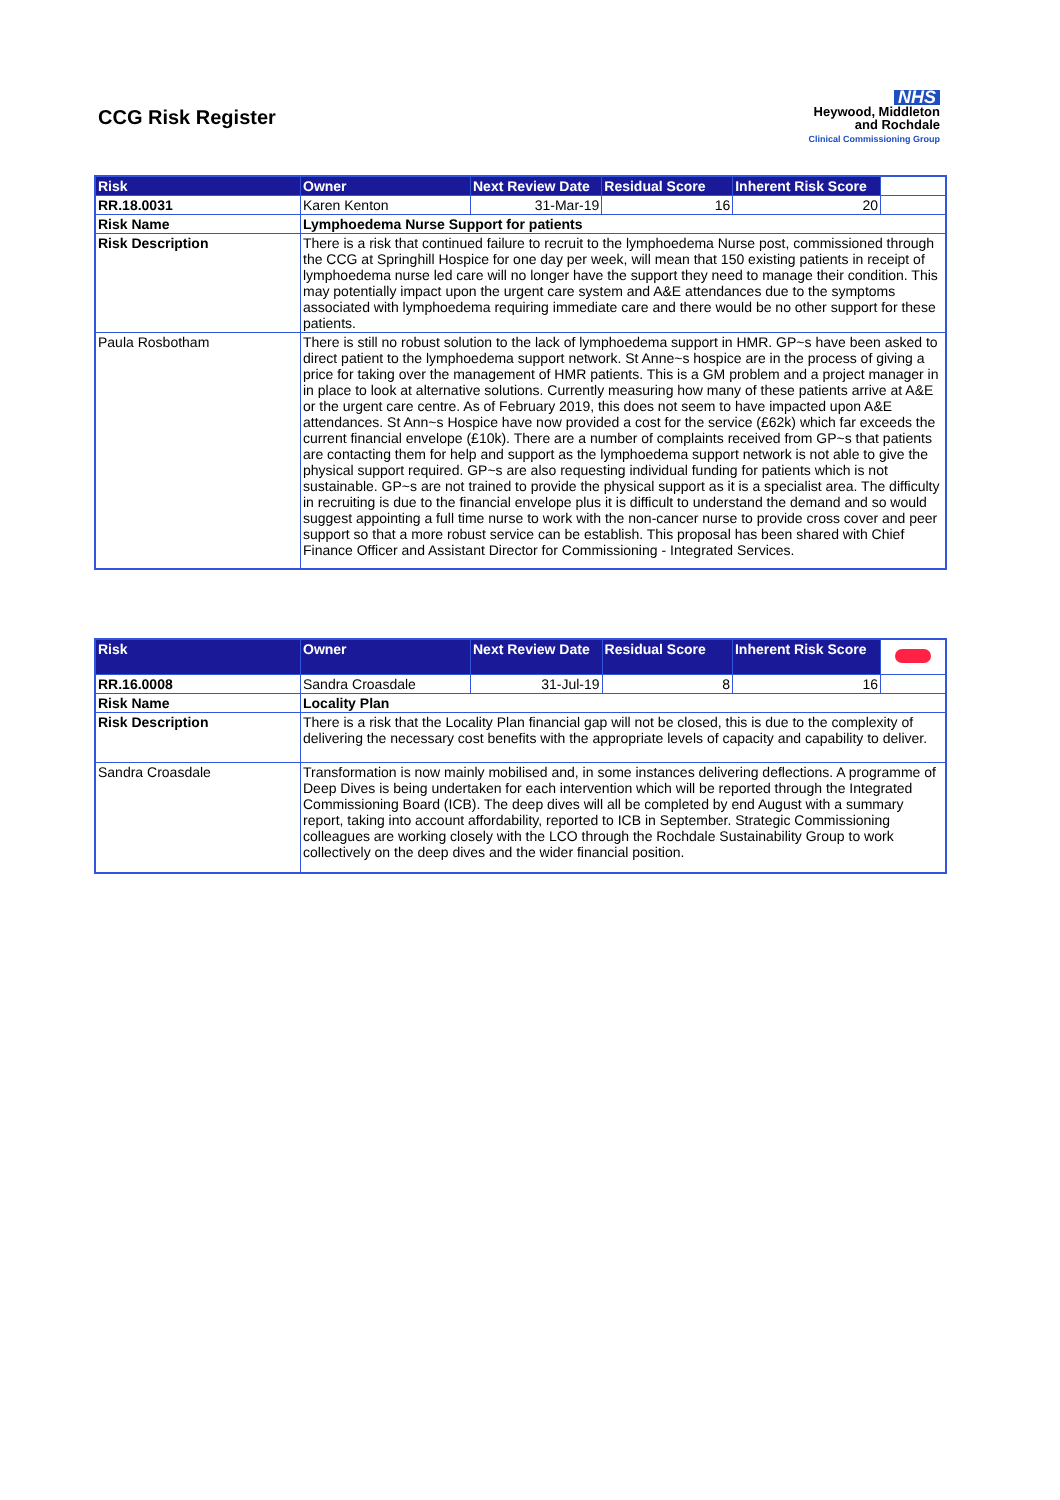CCG Risk Register
NHS
Heywood, Middleton
and Rochdale
Clinical Commissioning Group
| Risk | Owner | Next Review Date | Residual Score | Inherent Risk Score | |
| RR.18.0031 | Karen Kenton | 31-Mar-19 | 16 | 20 | |
| Risk Name | Lymphoedema Nurse Support for patients | | | | |
| Risk Description | There is a risk that continued failure to recruit to the lymphoedema Nurse post, commissioned through the CCG at Springhill Hospice for one day per week, will mean that 150 existing patients in receipt of lymphoedema nurse led care will no longer have the support they need to manage their condition. This may potentially impact upon the urgent care system and A&E attendances due to the symptoms associated with lymphoedema requiring immediate care and there would be no other support for these patients. | | | | |
| Paula Rosbotham | There is still no robust solution to the lack of lymphoedema support in HMR. GP~s have been asked to direct patient to the lymphoedema support network. St Anne~s hospice are in the process of giving a price for taking over the management of HMR patients. This is a GM problem and a project manager in in place to look at alternative solutions. Currently measuring how many of these patients arrive at A&E or the urgent care centre. As of February 2019, this does not seem to have impacted upon A&E attendances. St Ann~s Hospice have now provided a cost for the service (£62k) which far exceeds the current financial envelope (£10k). There are a number of complaints received from GP~s that patients are contacting them for help and support as the lymphoedema support network is not able to give the physical support required. GP~s are also requesting individual funding for patients which is not sustainable. GP~s are not trained to provide the physical support as it is a specialist area. The difficulty in recruiting is due to the financial envelope plus it is difficult to understand the demand and so would suggest appointing a full time nurse to work with the non-cancer nurse to provide cross cover and peer support so that a more robust service can be establish. This proposal has been shared with Chief Finance Officer and Assistant Director for Commissioning - Integrated Services. | | | | |
| Risk | Owner | Next Review Date | Residual Score | Inherent Risk Score | |
| RR.16.0008 | Sandra Croasdale | 31-Jul-19 | 8 | 16 | |
| Risk Name | Locality Plan | | | | |
| Risk Description | There is a risk that the Locality Plan financial gap will not be closed, this is due to the complexity of delivering the necessary cost benefits with the appropriate levels of capacity and capability to deliver. | | | | |
| Sandra Croasdale | Transformation is now mainly mobilised and, in some instances delivering deflections. A programme of Deep Dives is being undertaken for each intervention which will be reported through the Integrated Commissioning Board (ICB). The deep dives will all be completed by end August with a summary report, taking into account affordability, reported to ICB in September. Strategic Commissioning colleagues are working closely with the LCO through the Rochdale Sustainability Group to work collectively on the deep dives and the wider financial position. | | | | |